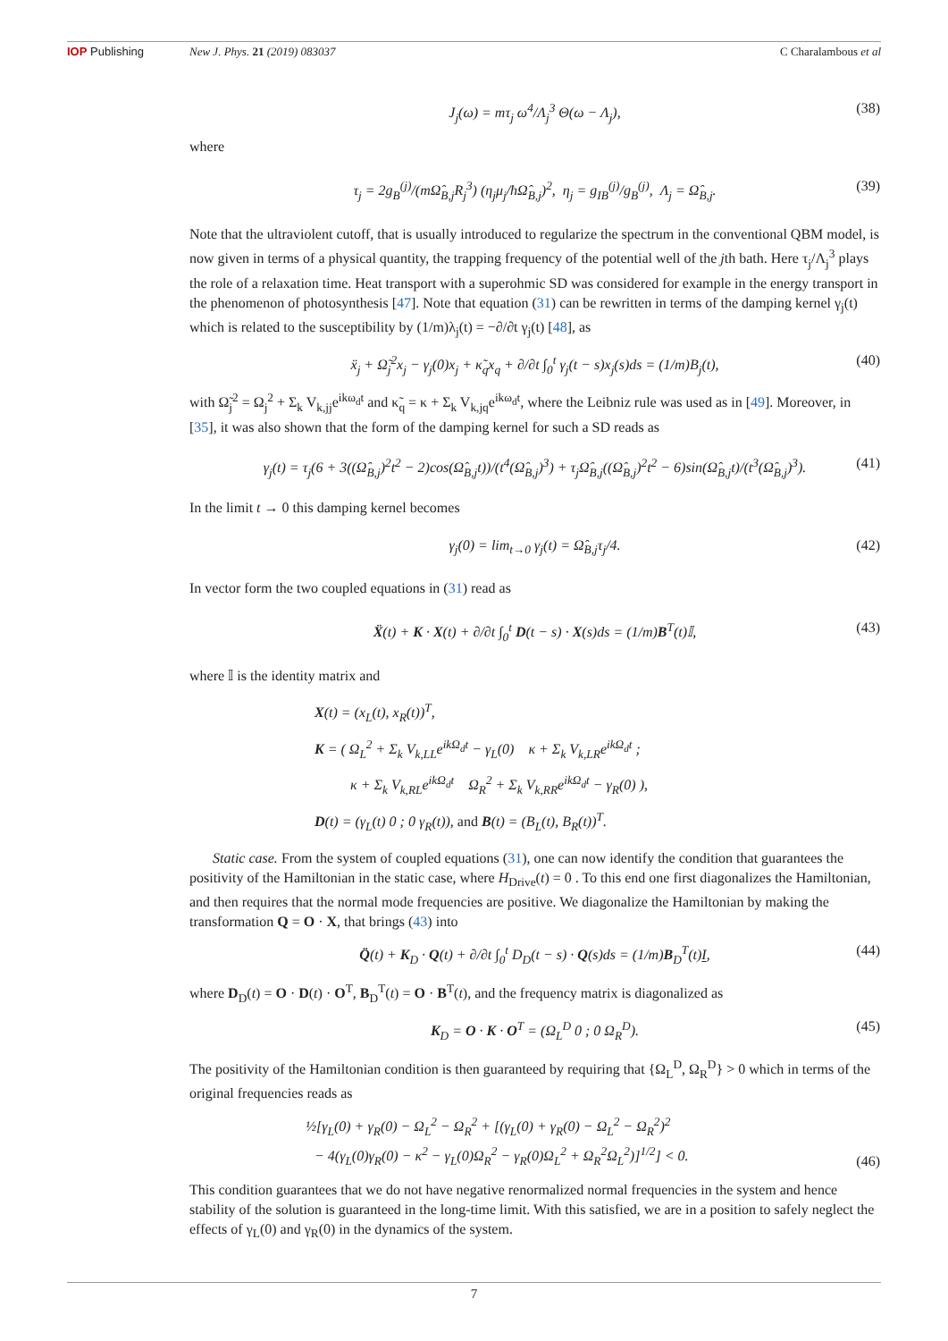IOP Publishing New J. Phys. 21 (2019) 083037 C Charalambous et al
J<sub>j</sub>(ω) = mτ<sub>j</sub> ω<sup>4</sup>/Λ<sub>j</sub><sup>3</sup> Θ(ω − Λ<sub>j</sub>), (38)
where
τ<sub>j</sub> = 2g<sub>B</sub><sup>(j)</sup>/(mΩ̂<sub>B,j</sub>R<sub>j</sub><sup>3</sup>) (η<sub>j</sub>μ<sub>j</sub>/ħΩ̂<sub>B,j</sub>)<sup>2</sup>, η<sub>j</sub> = g<sub>IB</sub><sup>(j)</sup>/g<sub>B</sub><sup>(j)</sup>, Λ<sub>j</sub> = Ω̂<sub>B,j</sub>. (39)
Note that the ultraviolent cutoff, that is usually introduced to regularize the spectrum in the conventional QBM model, is now given in terms of a physical quantity, the trapping frequency of the potential well of the jth bath. Here τ<sub>j</sub>/Λ<sub>j</sub><sup>3</sup> plays the role of a relaxation time. Heat transport with a superohmic SD was considered for example in the energy transport in the phenomenon of photosynthesis [47]. Note that equation (31) can be rewritten in terms of the damping kernel γ<sub>j</sub>(t) which is related to the susceptibility by (1/m)λ<sub>j</sub>(t) = −∂/∂t γ<sub>j</sub>(t) [48], as
ẍ<sub>j</sub> + Ω̃<sub>j</sub><sup>2</sup>x<sub>j</sub> − γ<sub>j</sub>(0)x<sub>j</sub> + κ̃<sub>q</sub>x<sub>q</sub> + ∂/∂t ∫<sub>0</sub><sup>t</sup> γ<sub>j</sub>(t − s)x<sub>j</sub>(s)ds = (1/m)B<sub>j</sub>(t), (40)
with Ω̃<sub>j</sub><sup>2</sup> = Ω<sub>j</sub><sup>2</sup> + Σ<sub>k</sub> V<sub>k,jj</sub>e<sup>ikω<sub>d</sub>t</sup> and κ̃<sub>q</sub> = κ + Σ<sub>k</sub> V<sub>k,jq</sub>e<sup>ikω<sub>d</sub>t</sup>, where the Leibniz rule was used as in [49]. Moreover, in [35], it was also shown that the form of the damping kernel for such a SD reads as
γ<sub>j</sub>(t) = τ<sub>j</sub>(6 + 3((Ω̂<sub>B,j</sub>)<sup>2</sup>t<sup>2</sup> − 2)cos(Ω̂<sub>B,j</sub>t))/(t<sup>4</sup>(Ω̂<sub>B,j</sub>)<sup>3</sup>) + τ<sub>j</sub>Ω̂<sub>B,j</sub>((Ω̂<sub>B,j</sub>)<sup>2</sup>t<sup>2</sup> − 6)sin(Ω̂<sub>B,j</sub>t)/(t<sup>3</sup>(Ω̂<sub>B,j</sub>)<sup>3</sup>). (41)
In the limit t → 0 this damping kernel becomes
γ<sub>j</sub>(0) = lim<sub>t→0</sub> γ<sub>j</sub>(t) = Ω̂<sub>B,j</sub>τ<sub>j</sub>/4. (42)
In vector form the two coupled equations in (31) read as
Ẍ(t) + K · X(t) + ∂/∂t ∫<sub>0</sub><sup>t</sup> D(t − s) · X(s)ds = (1/m)B<sup>T</sup>(t)𝕀, (43)
where 𝕀 is the identity matrix and
X(t) = (x<sub>L</sub>(t), x<sub>R</sub>(t))<sup>T</sup>,
K = ( Ω<sub>L</sub><sup>2</sup> + Σ<sub>k</sub> V<sub>k,LL</sub>e<sup>ikΩ<sub>d</sub>t</sup> − γ<sub>L</sub>(0) κ + Σ<sub>k</sub> V<sub>k,LR</sub>e<sup>ikΩ<sub>d</sub>t</sup> ;
κ + Σ<sub>k</sub> V<sub>k,RL</sub>e<sup>ikΩ<sub>d</sub>t</sup> Ω<sub>R</sub><sup>2</sup> + Σ<sub>k</sub> V<sub>k,RR</sub>e<sup>ikΩ<sub>d</sub>t</sup> − γ<sub>R</sub>(0) ),
D(t) = (γ<sub>L</sub>(t) 0 ; 0 γ<sub>R</sub>(t)), and B(t) = (B<sub>L</sub>(t), B<sub>R</sub>(t))<sup>T</sup>.
Static case. From the system of coupled equations (31), one can now identify the condition that guarantees the positivity of the Hamiltonian in the static case, where H<sub>Drive</sub>(t) = 0 . To this end one first diagonalizes the Hamiltonian, and then requires that the normal mode frequencies are positive. We diagonalize the Hamiltonian by making the transformation Q = O · X, that brings (43) into
Q̈(t) + K<sub>D</sub> · Q(t) + ∂/∂t ∫<sub>0</sub><sup>t</sup> D<sub>D</sub>(t − s) · Q(s)ds = (1/m)B<sub>D</sub><sup>T</sup>(t)I, (44)
where D<sub>D</sub>(t) = O · D(t) · O<sup>T</sup>, B<sub>D</sub><sup>T</sup>(t) = O · B<sup>T</sup>(t), and the frequency matrix is diagonalized as
K<sub>D</sub> = O · K · O<sup>T</sup> = (Ω<sub>L</sub><sup>D</sup> 0 ; 0 Ω<sub>R</sub><sup>D</sup>). (45)
The positivity of the Hamiltonian condition is then guaranteed by requiring that {Ω<sub>L</sub><sup>D</sup>, Ω<sub>R</sub><sup>D</sup>} > 0 which in terms of the original frequencies reads as
½[γ<sub>L</sub>(0) + γ<sub>R</sub>(0) − Ω<sub>L</sub><sup>2</sup> − Ω<sub>R</sub><sup>2</sup> + [(γ<sub>L</sub>(0) + γ<sub>R</sub>(0) − Ω<sub>L</sub><sup>2</sup> − Ω<sub>R</sub><sup>2</sup>)<sup>2</sup>
− 4(γ<sub>L</sub>(0)γ<sub>R</sub>(0) − κ<sup>2</sup> − γ<sub>L</sub>(0)Ω<sub>R</sub><sup>2</sup> − γ<sub>R</sub>(0)Ω<sub>L</sub><sup>2</sup> + Ω<sub>R</sub><sup>2</sup>Ω<sub>L</sub><sup>2</sup>)]<sup>1/2</sup>] < 0.
(46)
This condition guarantees that we do not have negative renormalized normal frequencies in the system and hence stability of the solution is guaranteed in the long-time limit. With this satisfied, we are in a position to safely neglect the effects of γ<sub>L</sub>(0) and γ<sub>R</sub>(0) in the dynamics of the system.
7